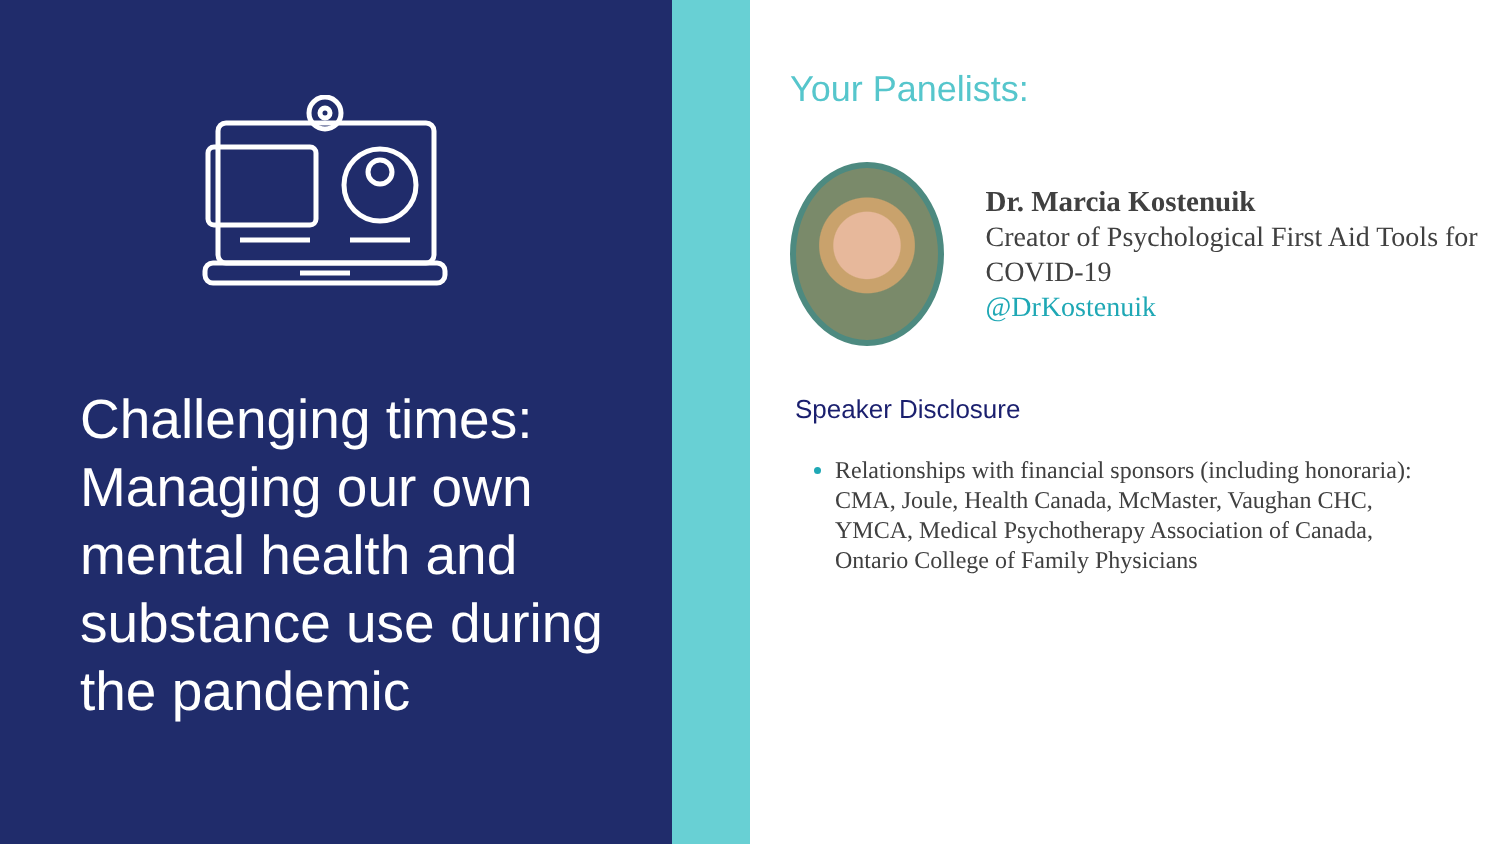Challenging times: Managing our own mental health and substance use during the pandemic
Your Panelists:
Dr. Marcia Kostenuik
Creator of Psychological First Aid Tools for COVID-19
@DrKostenuik
Speaker Disclosure
Relationships with financial sponsors (including honoraria): CMA, Joule, Health Canada, McMaster, Vaughan CHC, YMCA, Medical Psychotherapy Association of Canada, Ontario College of Family Physicians